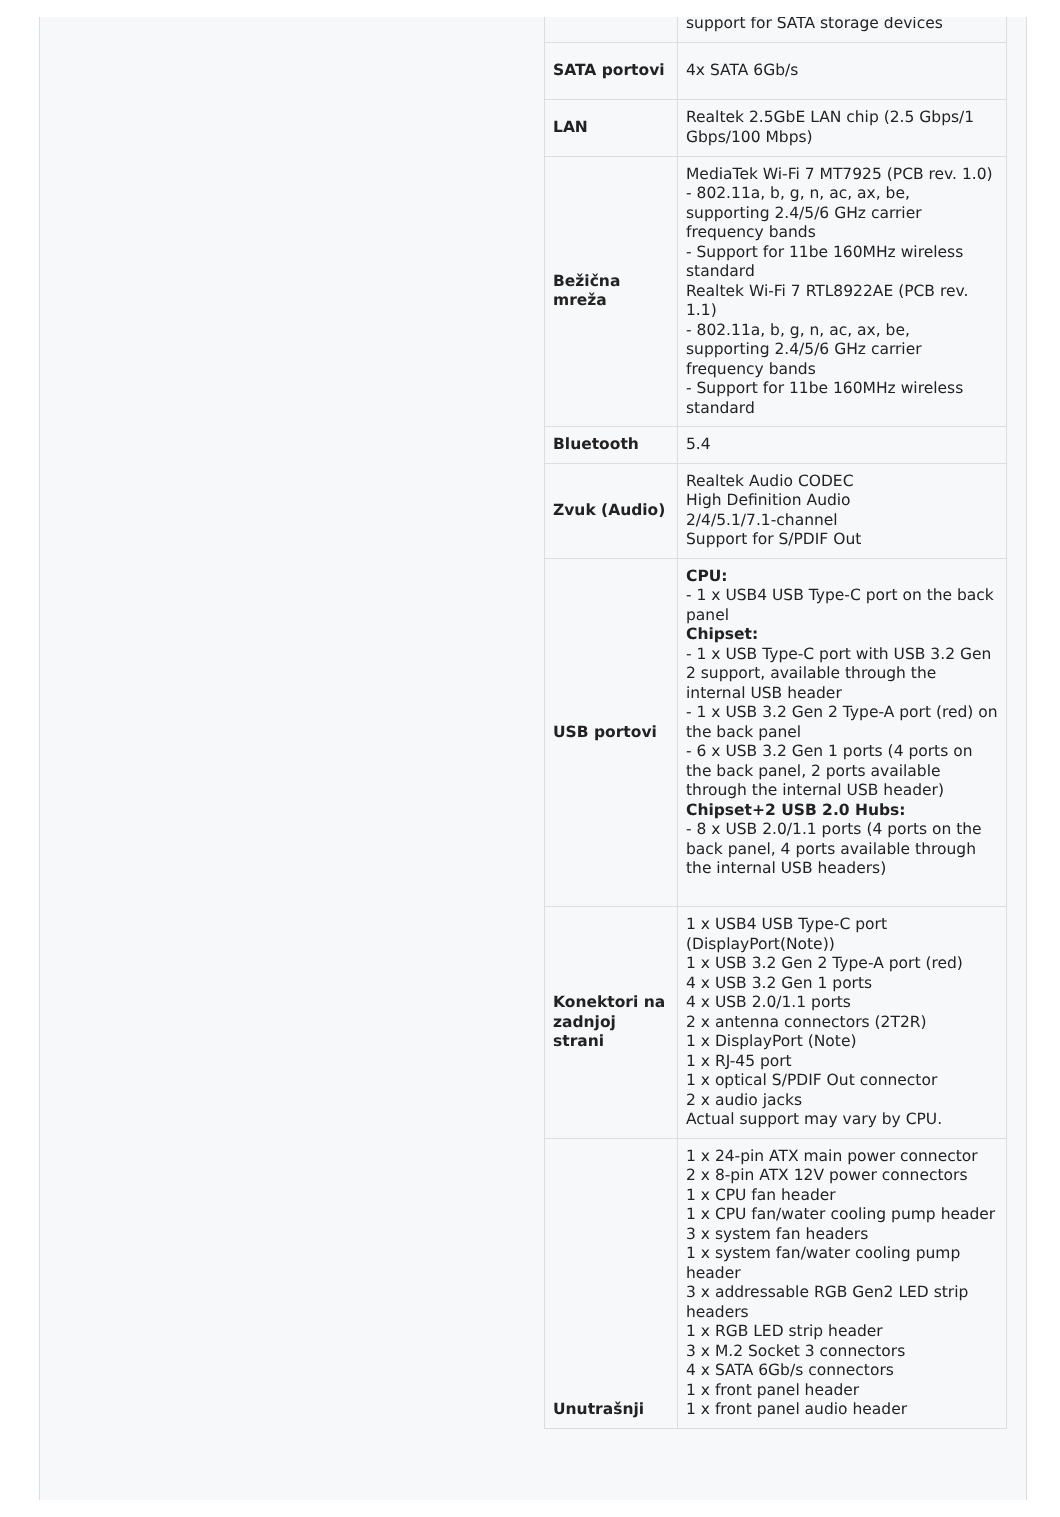| | support for SATA storage devices |
| SATA portovi | 4x SATA 6Gb/s |
| LAN | Realtek 2.5GbE LAN chip (2.5 Gbps/1 Gbps/100 Mbps) |
| Bežična mreža | MediaTek Wi-Fi 7 MT7925 (PCB rev. 1.0) - 802.11a, b, g, n, ac, ax, be, supporting 2.4/5/6 GHz carrier frequency bands - Support for 11be 160MHz wireless standard Realtek Wi-Fi 7 RTL8922AE (PCB rev. 1.1) - 802.11a, b, g, n, ac, ax, be, supporting 2.4/5/6 GHz carrier frequency bands - Support for 11be 160MHz wireless standard |
| Bluetooth | 5.4 |
| Zvuk (Audio) | Realtek Audio CODEC High Definition Audio 2/4/5.1/7.1-channel Support for S/PDIF Out |
| USB portovi | CPU: - 1 x USB4 USB Type-C port on the back panel Chipset: - 1 x USB Type-C port with USB 3.2 Gen 2 support, available through the internal USB header - 1 x USB 3.2 Gen 2 Type-A port (red) on the back panel - 6 x USB 3.2 Gen 1 ports (4 ports on the back panel, 2 ports available through the internal USB header) Chipset+2 USB 2.0 Hubs: - 8 x USB 2.0/1.1 ports (4 ports on the back panel, 4 ports available through the internal USB headers) |
| Konektori na zadnjoj strani | 1 x USB4 USB Type-C port (DisplayPort(Note)) 1 x USB 3.2 Gen 2 Type-A port (red) 4 x USB 3.2 Gen 1 ports 4 x USB 2.0/1.1 ports 2 x antenna connectors (2T2R) 1 x DisplayPort (Note) 1 x RJ-45 port 1 x optical S/PDIF Out connector 2 x audio jacks Actual support may vary by CPU. |
| Unutrašnji | 1 x 24-pin ATX main power connector 2 x 8-pin ATX 12V power connectors 1 x CPU fan header 1 x CPU fan/water cooling pump header 3 x system fan headers 1 x system fan/water cooling pump header 3 x addressable RGB Gen2 LED strip headers 1 x RGB LED strip header 3 x M.2 Socket 3 connectors 4 x SATA 6Gb/s connectors 1 x front panel header 1 x front panel audio header |